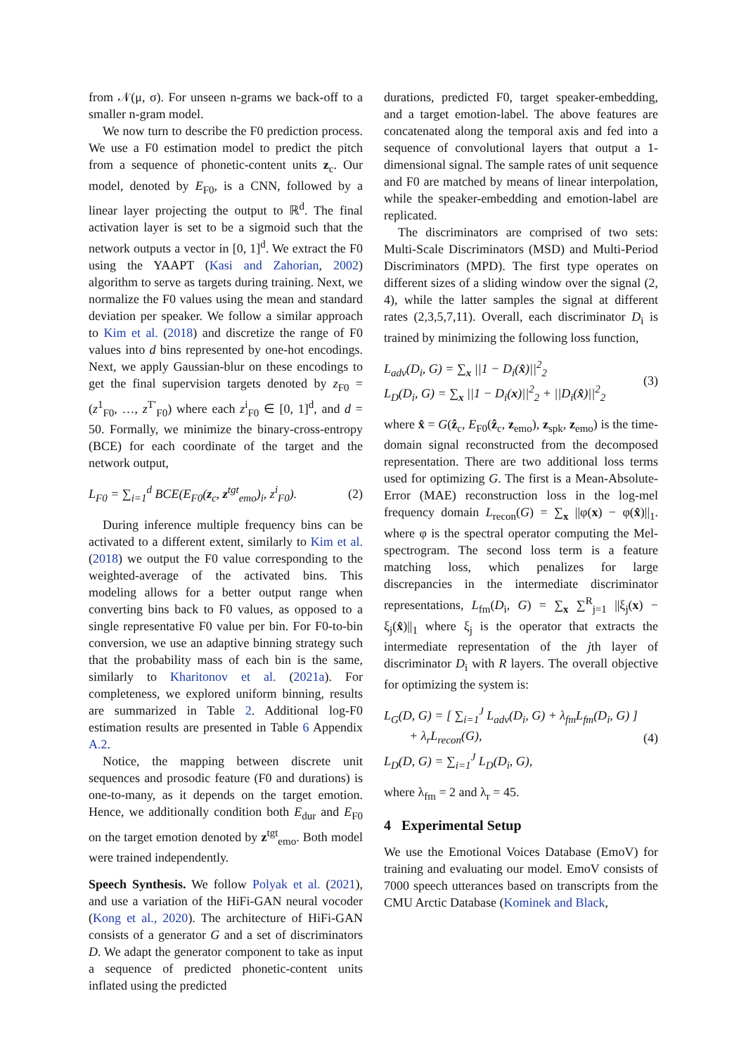from 𝒩(μ, σ). For unseen n-grams we back-off to a smaller n-gram model.
We now turn to describe the F0 prediction process. We use a F0 estimation model to predict the pitch from a sequence of phonetic-content units z<sub>c</sub>. Our model, denoted by E<sub>F0</sub>, is a CNN, followed by a linear layer projecting the output to ℝ<sup>d</sup>. The final activation layer is set to be a sigmoid such that the network outputs a vector in [0, 1]<sup>d</sup>. We extract the F0 using the YAAPT (Kasi and Zahorian, 2002) algorithm to serve as targets during training. Next, we normalize the F0 values using the mean and standard deviation per speaker. We follow a similar approach to Kim et al. (2018) and discretize the range of F0 values into d bins represented by one-hot encodings. Next, we apply Gaussian-blur on these encodings to get the final supervision targets denoted by z<sub>F0</sub> = (z<sup>1</sup><sub>F0</sub>, …, z<sup>T′</sup><sub>F0</sub>) where each z<sup>i</sup><sub>F0</sub> ∈ [0, 1]<sup>d</sup>, and d = 50. Formally, we minimize the binary-cross-entropy (BCE) for each coordinate of the target and the network output,
L<sub>F0</sub> = ∑<sub>i=1</sub><sup>d</sup> BCE(E<sub>F0</sub>(z<sub>c</sub>, z<sup>tgt</sup><sub>emo</sub>)<sub>i</sub>, z<sup>i</sup><sub>F0</sub>). (2)
During inference multiple frequency bins can be activated to a different extent, similarly to Kim et al. (2018) we output the F0 value corresponding to the weighted-average of the activated bins. This modeling allows for a better output range when converting bins back to F0 values, as opposed to a single representative F0 value per bin. For F0-to-bin conversion, we use an adaptive binning strategy such that the probability mass of each bin is the same, similarly to Kharitonov et al. (2021a). For completeness, we explored uniform binning, results are summarized in Table 2. Additional log-F0 estimation results are presented in Table 6 Appendix A.2.
Notice, the mapping between discrete unit sequences and prosodic feature (F0 and durations) is one-to-many, as it depends on the target emotion. Hence, we additionally condition both E<sub>dur</sub> and E<sub>F0</sub> on the target emotion denoted by z<sup>tgt</sup><sub>emo</sub>. Both model were trained independently.
Speech Synthesis. We follow Polyak et al. (2021), and use a variation of the HiFi-GAN neural vocoder (Kong et al., 2020). The architecture of HiFi-GAN consists of a generator G and a set of discriminators D. We adapt the generator component to take as input a sequence of predicted phonetic-content units inflated using the predicted
durations, predicted F0, target speaker-embedding, and a target emotion-label. The above features are concatenated along the temporal axis and fed into a sequence of convolutional layers that output a 1-dimensional signal. The sample rates of unit sequence and F0 are matched by means of linear interpolation, while the speaker-embedding and emotion-label are replicated.
The discriminators are comprised of two sets: Multi-Scale Discriminators (MSD) and Multi-Period Discriminators (MPD). The first type operates on different sizes of a sliding window over the signal (2, 4), while the latter samples the signal at different rates (2,3,5,7,11). Overall, each discriminator D<sub>i</sub> is trained by minimizing the following loss function,
L<sub>adv</sub>(D<sub>i</sub>, G) = ∑<sub>x</sub> ||1 − D<sub>i</sub>(x̂)||<sup>2</sup><sub>2</sub>
L<sub>D</sub>(D<sub>i</sub>, G) = ∑<sub>x</sub> ||1 − D<sub>i</sub>(x)||<sup>2</sup><sub>2</sub> + ||D<sub>i</sub>(x̂)||<sup>2</sup><sub>2</sub> (3)
where x̂ = G(ẑ<sub>c</sub>, E<sub>F0</sub>(ẑ<sub>c</sub>, z<sub>emo</sub>), z<sub>spk</sub>, z<sub>emo</sub>) is the time-domain signal reconstructed from the decomposed representation. There are two additional loss terms used for optimizing G. The first is a Mean-Absolute-Error (MAE) reconstruction loss in the log-mel frequency domain L<sub>recon</sub>(G) = ∑<sub>x</sub> ||φ(x) − φ(x̂)||<sub>1</sub>. where φ is the spectral operator computing the Mel-spectrogram. The second loss term is a feature matching loss, which penalizes for large discrepancies in the intermediate discriminator representations, L<sub>fm</sub>(D<sub>i</sub>, G) = ∑<sub>x</sub> ∑<sup>R</sup><sub>j=1</sub> ||ξ<sub>j</sub>(x) − ξ<sub>j</sub>(x̂)||<sub>1</sub> where ξ<sub>j</sub> is the operator that extracts the intermediate representation of the jth layer of discriminator D<sub>i</sub> with R layers. The overall objective for optimizing the system is:
L<sub>G</sub>(D, G) = [ ∑<sub>i=1</sub><sup>J</sup> L<sub>adv</sub>(D<sub>i</sub>, G) + λ<sub>fm</sub>L<sub>fm</sub>(D<sub>i</sub>, G) ]
+ λ<sub>r</sub>L<sub>recon</sub>(G),
L<sub>D</sub>(D, G) = ∑<sub>i=1</sub><sup>J</sup> L<sub>D</sub>(D<sub>i</sub>, G), (4)
where λ<sub>fm</sub> = 2 and λ<sub>r</sub> = 45.
4 Experimental Setup
We use the Emotional Voices Database (EmoV) for training and evaluating our model. EmoV consists of 7000 speech utterances based on transcripts from the CMU Arctic Database (Kominek and Black,